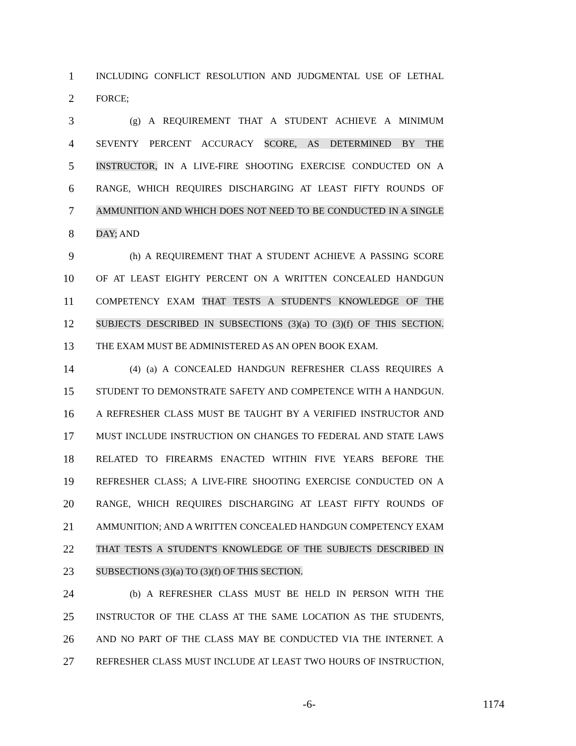1 INCLUDING CONFLICT RESOLUTION AND JUDGMENTAL USE OF LETHAL
2 FORCE;
3 (g) A REQUIREMENT THAT A STUDENT ACHIEVE A MINIMUM
4 SEVENTY PERCENT ACCURACY SCORE, AS DETERMINED BY THE
5 INSTRUCTOR, IN A LIVE-FIRE SHOOTING EXERCISE CONDUCTED ON A
6 RANGE, WHICH REQUIRES DISCHARGING AT LEAST FIFTY ROUNDS OF
7 AMMUNITION AND WHICH DOES NOT NEED TO BE CONDUCTED IN A SINGLE
8 DAY; AND
9 (h) A REQUIREMENT THAT A STUDENT ACHIEVE A PASSING SCORE
10 OF AT LEAST EIGHTY PERCENT ON A WRITTEN CONCEALED HANDGUN
11 COMPETENCY EXAM THAT TESTS A STUDENT'S KNOWLEDGE OF THE
12 SUBJECTS DESCRIBED IN SUBSECTIONS (3)(a) TO (3)(f) OF THIS SECTION.
13 THE EXAM MUST BE ADMINISTERED AS AN OPEN BOOK EXAM.
14 (4) (a) A CONCEALED HANDGUN REFRESHER CLASS REQUIRES A
15 STUDENT TO DEMONSTRATE SAFETY AND COMPETENCE WITH A HANDGUN.
16 A REFRESHER CLASS MUST BE TAUGHT BY A VERIFIED INSTRUCTOR AND
17 MUST INCLUDE INSTRUCTION ON CHANGES TO FEDERAL AND STATE LAWS
18 RELATED TO FIREARMS ENACTED WITHIN FIVE YEARS BEFORE THE
19 REFRESHER CLASS; A LIVE-FIRE SHOOTING EXERCISE CONDUCTED ON A
20 RANGE, WHICH REQUIRES DISCHARGING AT LEAST FIFTY ROUNDS OF
21 AMMUNITION; AND A WRITTEN CONCEALED HANDGUN COMPETENCY EXAM
22 THAT TESTS A STUDENT'S KNOWLEDGE OF THE SUBJECTS DESCRIBED IN
23 SUBSECTIONS (3)(a) TO (3)(f) OF THIS SECTION.
24 (b) A REFRESHER CLASS MUST BE HELD IN PERSON WITH THE
25 INSTRUCTOR OF THE CLASS AT THE SAME LOCATION AS THE STUDENTS,
26 AND NO PART OF THE CLASS MAY BE CONDUCTED VIA THE INTERNET. A
27 REFRESHER CLASS MUST INCLUDE AT LEAST TWO HOURS OF INSTRUCTION,
-6- 1174